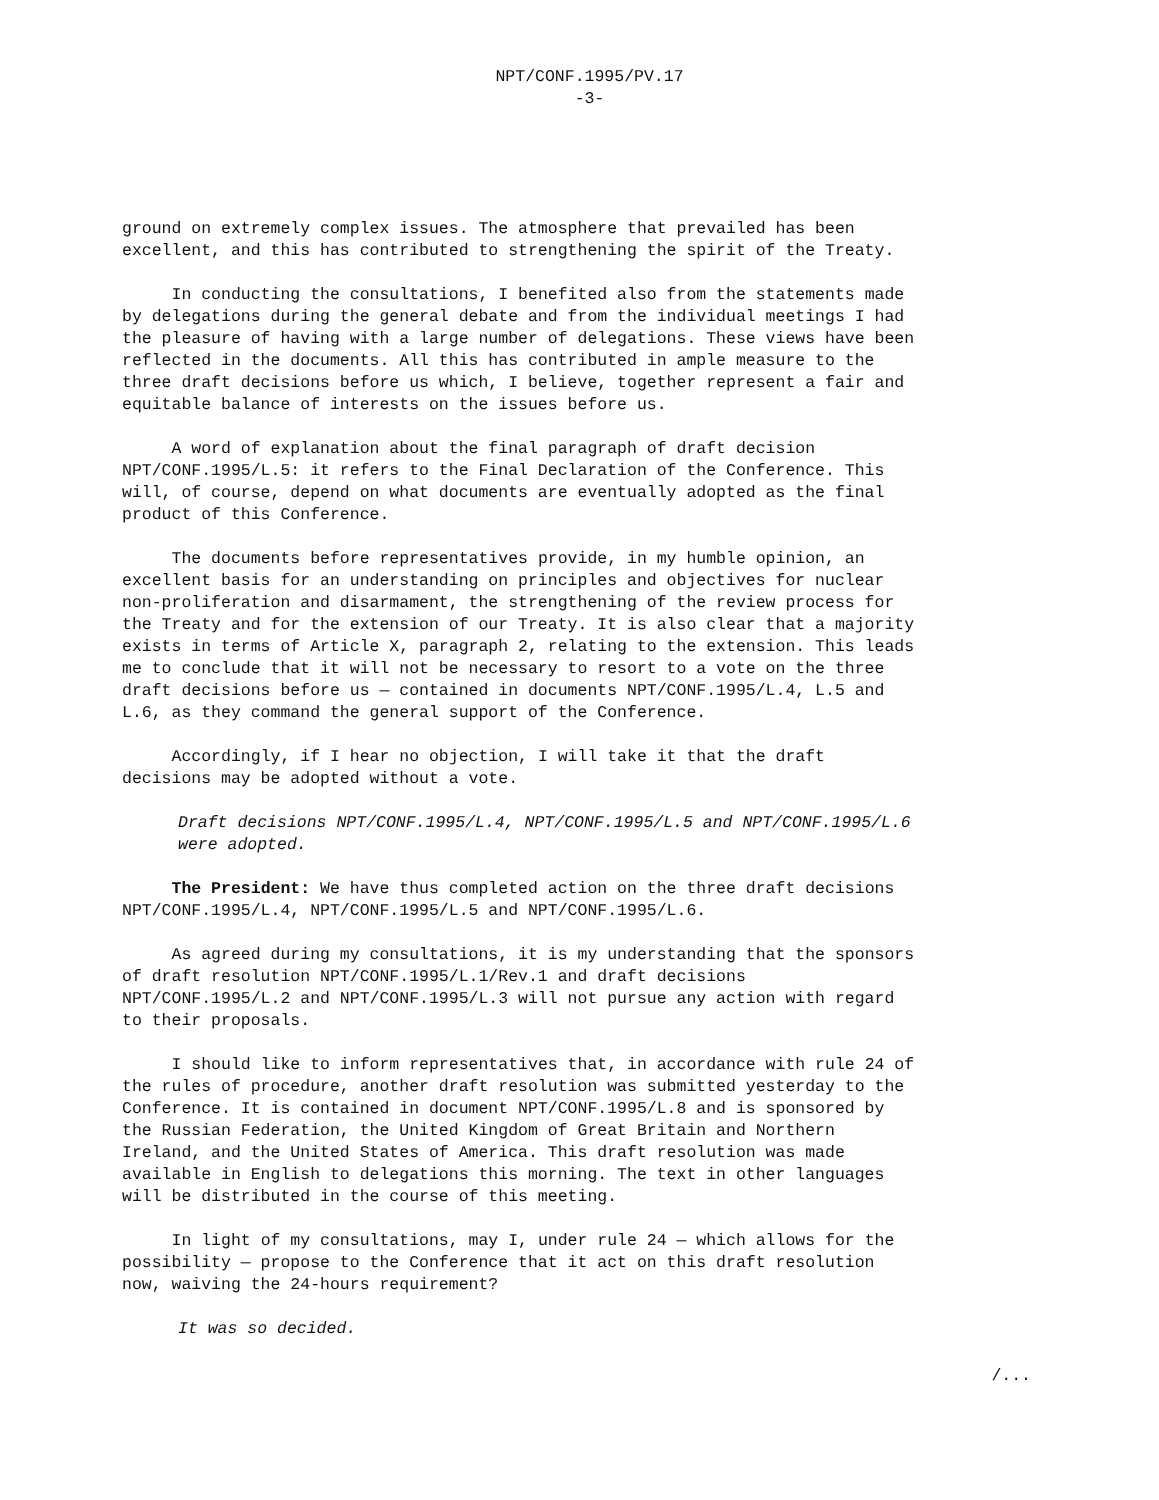NPT/CONF.1995/PV.17
-3-
ground on extremely complex issues. The atmosphere that prevailed has been excellent, and this has contributed to strengthening the spirit of the Treaty.
In conducting the consultations, I benefited also from the statements made by delegations during the general debate and from the individual meetings I had the pleasure of having with a large number of delegations. These views have been reflected in the documents. All this has contributed in ample measure to the three draft decisions before us which, I believe, together represent a fair and equitable balance of interests on the issues before us.
A word of explanation about the final paragraph of draft decision NPT/CONF.1995/L.5: it refers to the Final Declaration of the Conference. This will, of course, depend on what documents are eventually adopted as the final product of this Conference.
The documents before representatives provide, in my humble opinion, an excellent basis for an understanding on principles and objectives for nuclear non-proliferation and disarmament, the strengthening of the review process for the Treaty and for the extension of our Treaty. It is also clear that a majority exists in terms of Article X, paragraph 2, relating to the extension. This leads me to conclude that it will not be necessary to resort to a vote on the three draft decisions before us — contained in documents NPT/CONF.1995/L.4, L.5 and L.6, as they command the general support of the Conference.
Accordingly, if I hear no objection, I will take it that the draft decisions may be adopted without a vote.
Draft decisions NPT/CONF.1995/L.4, NPT/CONF.1995/L.5 and NPT/CONF.1995/L.6 were adopted.
The President: We have thus completed action on the three draft decisions NPT/CONF.1995/L.4, NPT/CONF.1995/L.5 and NPT/CONF.1995/L.6.
As agreed during my consultations, it is my understanding that the sponsors of draft resolution NPT/CONF.1995/L.1/Rev.1 and draft decisions NPT/CONF.1995/L.2 and NPT/CONF.1995/L.3 will not pursue any action with regard to their proposals.
I should like to inform representatives that, in accordance with rule 24 of the rules of procedure, another draft resolution was submitted yesterday to the Conference. It is contained in document NPT/CONF.1995/L.8 and is sponsored by the Russian Federation, the United Kingdom of Great Britain and Northern Ireland, and the United States of America. This draft resolution was made available in English to delegations this morning. The text in other languages will be distributed in the course of this meeting.
In light of my consultations, may I, under rule 24 — which allows for the possibility — propose to the Conference that it act on this draft resolution now, waiving the 24-hours requirement?
It was so decided.
/...